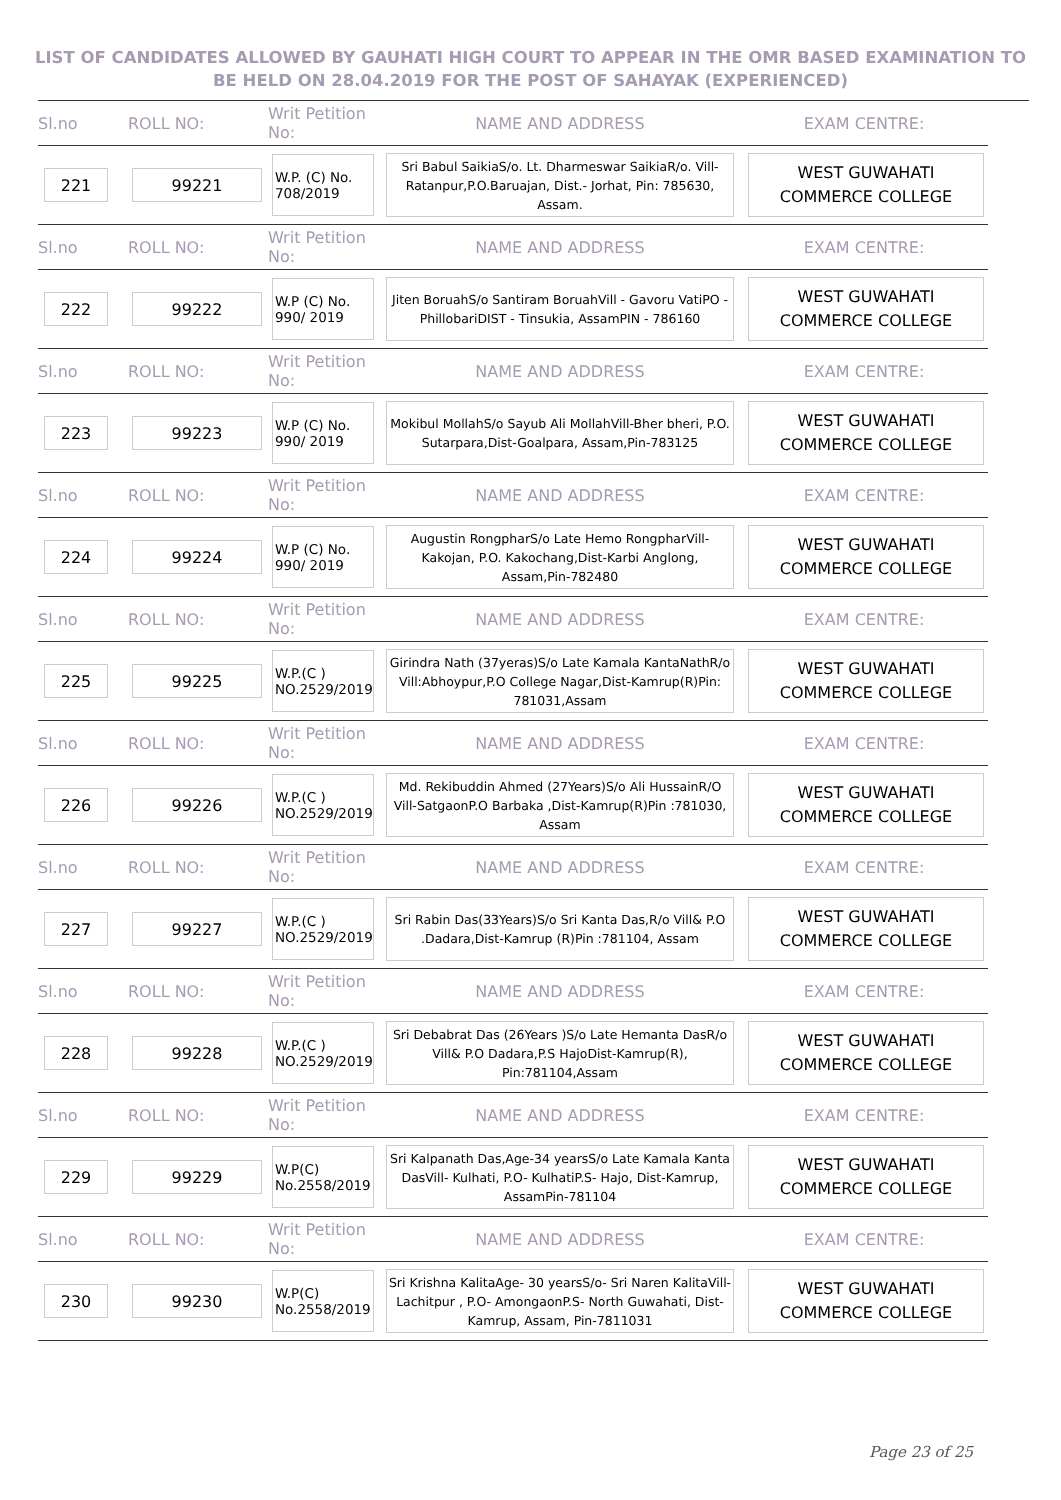LIST OF CANDIDATES ALLOWED BY GAUHATI HIGH COURT TO APPEAR IN THE OMR BASED EXAMINATION TO
BE HELD ON 28.04.2019 FOR THE POST OF SAHAYAK (EXPERIENCED)
| Sl.no | ROLL NO: | Writ Petition No: | NAME AND ADDRESS | EXAM CENTRE: |
| 221 | 99221 | W.P. (C) No. 708/2019 | Sri Babul SaikiaS/o. Lt. Dharmeswar SaikiaR/o. Vill- Ratanpur,P.O.Baruajan, Dist.- Jorhat, Pin: 785630, Assam. | WEST GUWAHATI COMMERCE COLLEGE |
| Sl.no | ROLL NO: | Writ Petition No: | NAME AND ADDRESS | EXAM CENTRE: |
| 222 | 99222 | W.P (C) No. 990/ 2019 | Jiten BoruahS/o Santiram BoruahVill - Gavoru VatiPO - PhillobariDIST - Tinsukia, AssamPIN - 786160 | WEST GUWAHATI COMMERCE COLLEGE |
| Sl.no | ROLL NO: | Writ Petition No: | NAME AND ADDRESS | EXAM CENTRE: |
| 223 | 99223 | W.P (C) No. 990/ 2019 | Mokibul MollahS/o Sayub Ali MollahVill-Bher bheri, P.O. Sutarpara,Dist-Goalpara, Assam,Pin-783125 | WEST GUWAHATI COMMERCE COLLEGE |
| Sl.no | ROLL NO: | Writ Petition No: | NAME AND ADDRESS | EXAM CENTRE: |
| 224 | 99224 | W.P (C) No. 990/ 2019 | Augustin RongpharS/o Late Hemo RongpharVill-Kakojan, P.O. Kakochang,Dist-Karbi Anglong, Assam,Pin-782480 | WEST GUWAHATI COMMERCE COLLEGE |
| Sl.no | ROLL NO: | Writ Petition No: | NAME AND ADDRESS | EXAM CENTRE: |
| 225 | 99225 | W.P.(C ) NO.2529/2019 | Girindra Nath (37yeras)S/o Late Kamala KantaNathR/o Vill:Abhoypur,P.O College Nagar,Dist-Kamrup(R)Pin: 781031,Assam | WEST GUWAHATI COMMERCE COLLEGE |
| Sl.no | ROLL NO: | Writ Petition No: | NAME AND ADDRESS | EXAM CENTRE: |
| 226 | 99226 | W.P.(C ) NO.2529/2019 | Md. Rekibuddin Ahmed (27Years)S/o Ali HussainR/O Vill-SatgaonP.O Barbaka ,Dist-Kamrup(R)Pin :781030, Assam | WEST GUWAHATI COMMERCE COLLEGE |
| Sl.no | ROLL NO: | Writ Petition No: | NAME AND ADDRESS | EXAM CENTRE: |
| 227 | 99227 | W.P.(C ) NO.2529/2019 | Sri Rabin Das(33Years)S/o Sri Kanta Das,R/o Vill& P.O .Dadara,Dist-Kamrup (R)Pin :781104, Assam | WEST GUWAHATI COMMERCE COLLEGE |
| Sl.no | ROLL NO: | Writ Petition No: | NAME AND ADDRESS | EXAM CENTRE: |
| 228 | 99228 | W.P.(C ) NO.2529/2019 | Sri Debabrat Das (26Years )S/o Late Hemanta DasR/o Vill& P.O Dadara,P.S HajoDist-Kamrup(R), Pin:781104,Assam | WEST GUWAHATI COMMERCE COLLEGE |
| Sl.no | ROLL NO: | Writ Petition No: | NAME AND ADDRESS | EXAM CENTRE: |
| 229 | 99229 | W.P(C) No.2558/2019 | Sri Kalpanath Das,Age-34 yearsS/o Late Kamala Kanta DasVill- Kulhati, P.O- KulhatiP.S- Hajo, Dist-Kamrup, AssamPin-781104 | WEST GUWAHATI COMMERCE COLLEGE |
| Sl.no | ROLL NO: | Writ Petition No: | NAME AND ADDRESS | EXAM CENTRE: |
| 230 | 99230 | W.P(C) No.2558/2019 | Sri Krishna KalitaAge- 30 yearsS/o- Sri Naren KalitaVill- Lachitpur , P.O- AmongaonP.S- North Guwahati, Dist- Kamrup, Assam, Pin-7811031 | WEST GUWAHATI COMMERCE COLLEGE |
Page 23 of 25